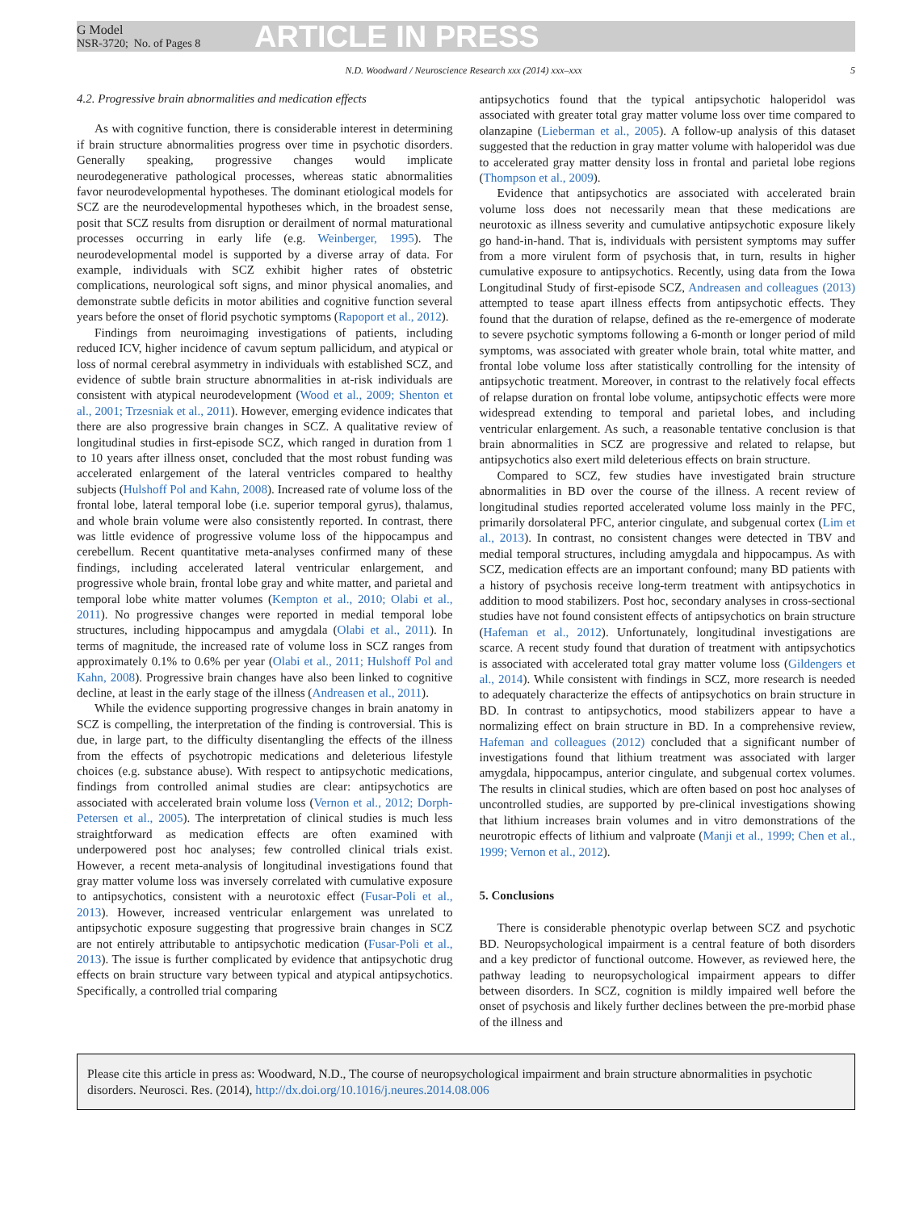G Model
NSR-3720; No. of Pages 8
ARTICLE IN PRESS
N.D. Woodward / Neuroscience Research xxx (2014) xxx–xxx 5
4.2. Progressive brain abnormalities and medication effects
As with cognitive function, there is considerable interest in determining if brain structure abnormalities progress over time in psychotic disorders. Generally speaking, progressive changes would implicate neurodegenerative pathological processes, whereas static abnormalities favor neurodevelopmental hypotheses. The dominant etiological models for SCZ are the neurodevelopmental hypotheses which, in the broadest sense, posit that SCZ results from disruption or derailment of normal maturational processes occurring in early life (e.g. Weinberger, 1995). The neurodevelopmental model is supported by a diverse array of data. For example, individuals with SCZ exhibit higher rates of obstetric complications, neurological soft signs, and minor physical anomalies, and demonstrate subtle deficits in motor abilities and cognitive function several years before the onset of florid psychotic symptoms (Rapoport et al., 2012).
Findings from neuroimaging investigations of patients, including reduced ICV, higher incidence of cavum septum pallicidum, and atypical or loss of normal cerebral asymmetry in individuals with established SCZ, and evidence of subtle brain structure abnormalities in at-risk individuals are consistent with atypical neurodevelopment (Wood et al., 2009; Shenton et al., 2001; Trzesniak et al., 2011). However, emerging evidence indicates that there are also progressive brain changes in SCZ. A qualitative review of longitudinal studies in first-episode SCZ, which ranged in duration from 1 to 10 years after illness onset, concluded that the most robust funding was accelerated enlargement of the lateral ventricles compared to healthy subjects (Hulshoff Pol and Kahn, 2008). Increased rate of volume loss of the frontal lobe, lateral temporal lobe (i.e. superior temporal gyrus), thalamus, and whole brain volume were also consistently reported. In contrast, there was little evidence of progressive volume loss of the hippocampus and cerebellum. Recent quantitative meta-analyses confirmed many of these findings, including accelerated lateral ventricular enlargement, and progressive whole brain, frontal lobe gray and white matter, and parietal and temporal lobe white matter volumes (Kempton et al., 2010; Olabi et al., 2011). No progressive changes were reported in medial temporal lobe structures, including hippocampus and amygdala (Olabi et al., 2011). In terms of magnitude, the increased rate of volume loss in SCZ ranges from approximately 0.1% to 0.6% per year (Olabi et al., 2011; Hulshoff Pol and Kahn, 2008). Progressive brain changes have also been linked to cognitive decline, at least in the early stage of the illness (Andreasen et al., 2011).
While the evidence supporting progressive changes in brain anatomy in SCZ is compelling, the interpretation of the finding is controversial. This is due, in large part, to the difficulty disentangling the effects of the illness from the effects of psychotropic medications and deleterious lifestyle choices (e.g. substance abuse). With respect to antipsychotic medications, findings from controlled animal studies are clear: antipsychotics are associated with accelerated brain volume loss (Vernon et al., 2012; Dorph-Petersen et al., 2005). The interpretation of clinical studies is much less straightforward as medication effects are often examined with underpowered post hoc analyses; few controlled clinical trials exist. However, a recent meta-analysis of longitudinal investigations found that gray matter volume loss was inversely correlated with cumulative exposure to antipsychotics, consistent with a neurotoxic effect (Fusar-Poli et al., 2013). However, increased ventricular enlargement was unrelated to antipsychotic exposure suggesting that progressive brain changes in SCZ are not entirely attributable to antipsychotic medication (Fusar-Poli et al., 2013). The issue is further complicated by evidence that antipsychotic drug effects on brain structure vary between typical and atypical antipsychotics. Specifically, a controlled trial comparing
antipsychotics found that the typical antipsychotic haloperidol was associated with greater total gray matter volume loss over time compared to olanzapine (Lieberman et al., 2005). A follow-up analysis of this dataset suggested that the reduction in gray matter volume with haloperidol was due to accelerated gray matter density loss in frontal and parietal lobe regions (Thompson et al., 2009).
Evidence that antipsychotics are associated with accelerated brain volume loss does not necessarily mean that these medications are neurotoxic as illness severity and cumulative antipsychotic exposure likely go hand-in-hand. That is, individuals with persistent symptoms may suffer from a more virulent form of psychosis that, in turn, results in higher cumulative exposure to antipsychotics. Recently, using data from the Iowa Longitudinal Study of first-episode SCZ, Andreasen and colleagues (2013) attempted to tease apart illness effects from antipsychotic effects. They found that the duration of relapse, defined as the re-emergence of moderate to severe psychotic symptoms following a 6-month or longer period of mild symptoms, was associated with greater whole brain, total white matter, and frontal lobe volume loss after statistically controlling for the intensity of antipsychotic treatment. Moreover, in contrast to the relatively focal effects of relapse duration on frontal lobe volume, antipsychotic effects were more widespread extending to temporal and parietal lobes, and including ventricular enlargement. As such, a reasonable tentative conclusion is that brain abnormalities in SCZ are progressive and related to relapse, but antipsychotics also exert mild deleterious effects on brain structure.
Compared to SCZ, few studies have investigated brain structure abnormalities in BD over the course of the illness. A recent review of longitudinal studies reported accelerated volume loss mainly in the PFC, primarily dorsolateral PFC, anterior cingulate, and subgenual cortex (Lim et al., 2013). In contrast, no consistent changes were detected in TBV and medial temporal structures, including amygdala and hippocampus. As with SCZ, medication effects are an important confound; many BD patients with a history of psychosis receive long-term treatment with antipsychotics in addition to mood stabilizers. Post hoc, secondary analyses in cross-sectional studies have not found consistent effects of antipsychotics on brain structure (Hafeman et al., 2012). Unfortunately, longitudinal investigations are scarce. A recent study found that duration of treatment with antipsychotics is associated with accelerated total gray matter volume loss (Gildengers et al., 2014). While consistent with findings in SCZ, more research is needed to adequately characterize the effects of antipsychotics on brain structure in BD. In contrast to antipsychotics, mood stabilizers appear to have a normalizing effect on brain structure in BD. In a comprehensive review, Hafeman and colleagues (2012) concluded that a significant number of investigations found that lithium treatment was associated with larger amygdala, hippocampus, anterior cingulate, and subgenual cortex volumes. The results in clinical studies, which are often based on post hoc analyses of uncontrolled studies, are supported by pre-clinical investigations showing that lithium increases brain volumes and in vitro demonstrations of the neurotropic effects of lithium and valproate (Manji et al., 1999; Chen et al., 1999; Vernon et al., 2012).
5. Conclusions
There is considerable phenotypic overlap between SCZ and psychotic BD. Neuropsychological impairment is a central feature of both disorders and a key predictor of functional outcome. However, as reviewed here, the pathway leading to neuropsychological impairment appears to differ between disorders. In SCZ, cognition is mildly impaired well before the onset of psychosis and likely further declines between the pre-morbid phase of the illness and
Please cite this article in press as: Woodward, N.D., The course of neuropsychological impairment and brain structure abnormalities in psychotic disorders. Neurosci. Res. (2014), http://dx.doi.org/10.1016/j.neures.2014.08.006